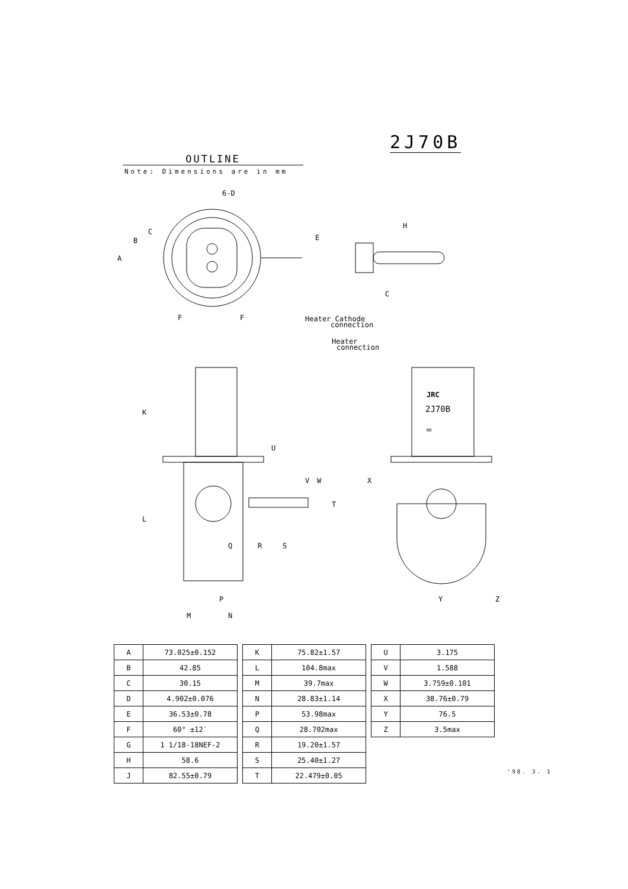2J70B
OUTLINE
Note: Dimensions are in mm
2J70B
6-D
A
B
C
E
H
C
F
F
K
L
U
V
W
T
Q
R
S
P
M
N
X
Y
Z
Heater Cathode
connection
Heater
connection
JRC
NO
| A | 73.025±0.152 |
| B | 42.85 |
| C | 30.15 |
| D | 4.902±0.076 |
| E | 36.53±0.78 |
| F | 60° ±12′ |
| G | 1 1/18-18NEF-2 |
| H | 58.6 |
| J | 82.55±0.79 |
| K | 75.82±1.57 |
| L | 104.8max |
| M | 39.7max |
| N | 28.83±1.14 |
| P | 53.98max |
| Q | 28.702max |
| R | 19.20±1.57 |
| S | 25.40±1.27 |
| T | 22.479±0.05 |
| U | 3.175 |
| V | 1.588 |
| W | 3.759±0.101 |
| X | 38.76±0.79 |
| Y | 76.5 |
| Z | 3.5max |
'98. 3. 1